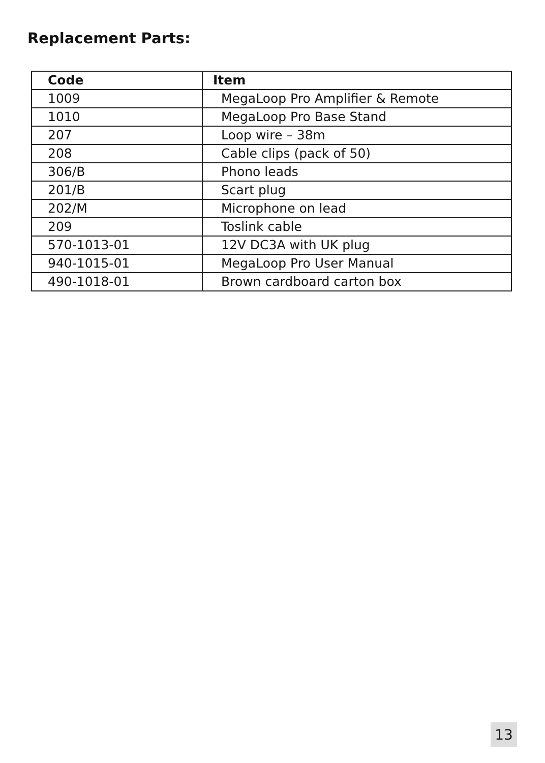Replacement Parts:
| Code | Item |
| --- | --- |
| 1009 | MegaLoop Pro Amplifier & Remote |
| 1010 | MegaLoop Pro Base Stand |
| 207 | Loop wire – 38m |
| 208 | Cable clips (pack of 50) |
| 306/B | Phono leads |
| 201/B | Scart plug |
| 202/M | Microphone on lead |
| 209 | Toslink cable |
| 570-1013-01 | 12V DC3A with UK plug |
| 940-1015-01 | MegaLoop Pro User Manual |
| 490-1018-01 | Brown cardboard carton box |
13